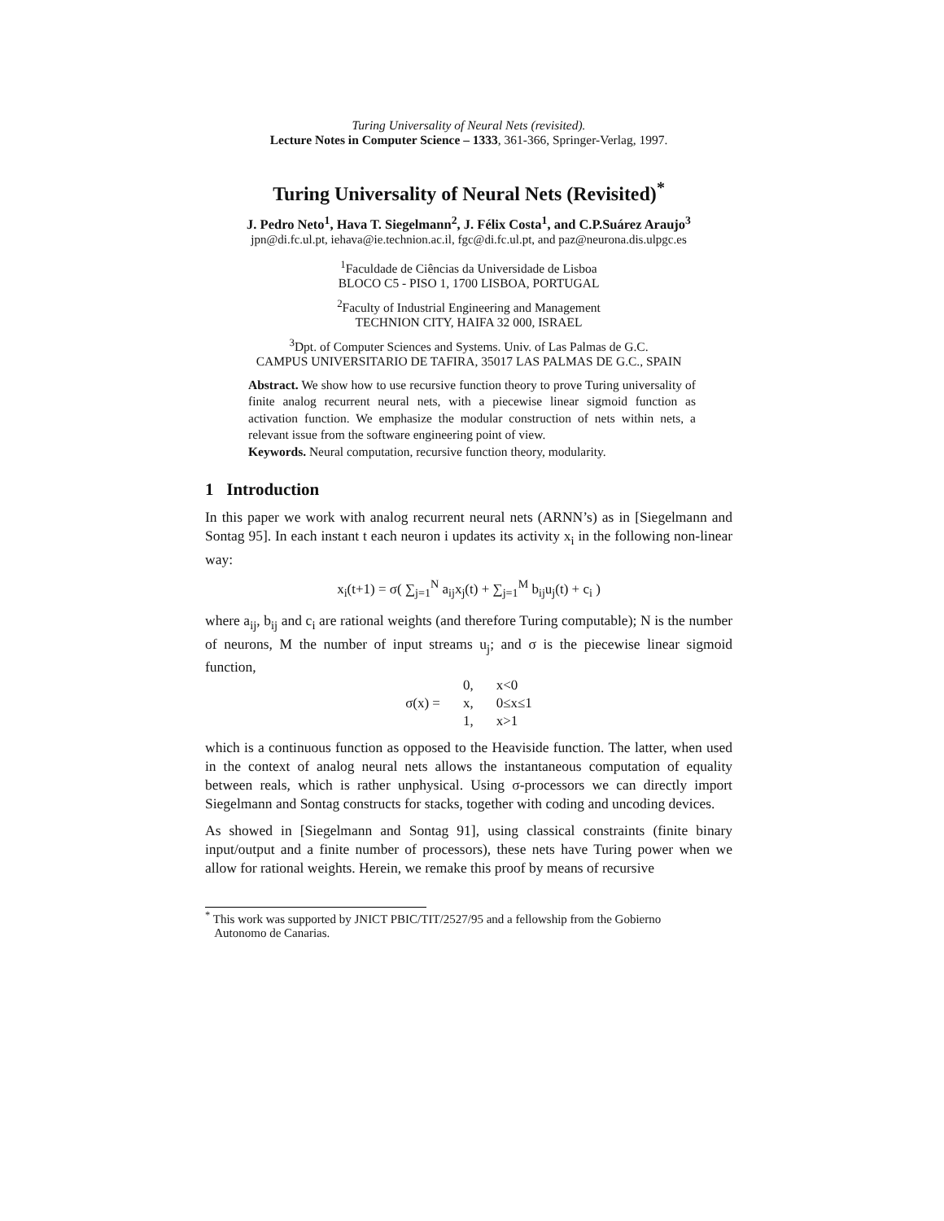Turing Universality of Neural Nets (revisited).
Lecture Notes in Computer Science – 1333, 361-366, Springer-Verlag, 1997.
Turing Universality of Neural Nets (Revisited)<sup>*</sup>
J. Pedro Neto<sup>1</sup>, Hava T. Siegelmann<sup>2</sup>, J. Félix Costa<sup>1</sup>, and C.P.Suárez Araujo<sup>3</sup>
jpn@di.fc.ul.pt, iehava@ie.technion.ac.il, fgc@di.fc.ul.pt, and paz@neurona.dis.ulpgc.es
<sup>1</sup> Faculdade de Ciências da Universidade de Lisboa
BLOCO C5 - PISO 1, 1700 LISBOA, PORTUGAL
<sup>2</sup> Faculty of Industrial Engineering and Management
TECHNION CITY, HAIFA 32 000, ISRAEL
<sup>3</sup> Dpt. of Computer Sciences and Systems. Univ. of Las Palmas de G.C.
CAMPUS UNIVERSITARIO DE TAFIRA, 35017 LAS PALMAS DE G.C., SPAIN
Abstract. We show how to use recursive function theory to prove Turing universality of finite analog recurrent neural nets, with a piecewise linear sigmoid function as activation function. We emphasize the modular construction of nets within nets, a relevant issue from the software engineering point of view.
Keywords. Neural computation, recursive function theory, modularity.
1 Introduction
In this paper we work with analog recurrent neural nets (ARNN’s) as in [Siegelmann and Sontag 95]. In each instant t each neuron i updates its activity x<sub>i</sub> in the following non-linear way:
x<sub>i</sub>(t+1) = σ( ∑<sub>j=1</sub><sup>N</sup> a<sub>ij</sub>x<sub>j</sub>(t) + ∑<sub>j=1</sub><sup>M</sup> b<sub>ij</sub>u<sub>j</sub>(t) + c<sub>i</sub> )
where a<sub>ij</sub>, b<sub>ij</sub> and c<sub>i</sub> are rational weights (and therefore Turing computable); N is the number of neurons, M the number of input streams u<sub>j</sub>; and σ is the piecewise linear sigmoid function,
| | 0, | x<0 |
| σ(x) = | x, | 0≤x≤1 |
| | 1, | x>1 |
which is a continuous function as opposed to the Heaviside function. The latter, when used in the context of analog neural nets allows the instantaneous computation of equality between reals, which is rather unphysical. Using σ-processors we can directly import Siegelmann and Sontag constructs for stacks, together with coding and uncoding devices.
As showed in [Siegelmann and Sontag 91], using classical constraints (finite binary input/output and a finite number of processors), these nets have Turing power when we allow for rational weights. Herein, we remake this proof by means of recursive
<sup>*</sup> This work was supported by JNICT PBIC/TIT/2527/95 and a fellowship from the Gobierno
Autonomo de Canarias.